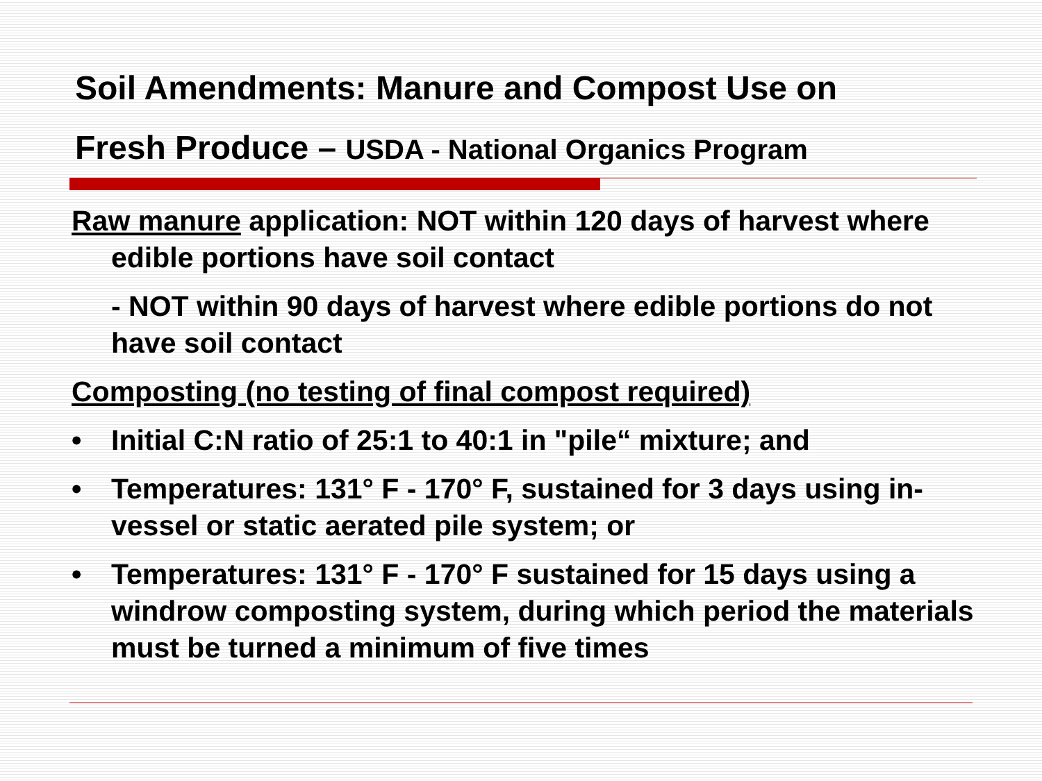Soil Amendments: Manure and Compost Use on
Fresh Produce – USDA - National Organics Program
Raw manure application: NOT within 120 days of harvest where edible portions have soil contact
- NOT within 90 days of harvest where edible portions do not have soil contact
Composting (no testing of final compost required)
• Initial C:N ratio of 25:1 to 40:1 in "pile“ mixture; and
• Temperatures: 131° F - 170° F, sustained for 3 days using in-vessel or static aerated pile system; or
• Temperatures: 131° F - 170° F sustained for 15 days using a windrow composting system, during which period the materials must be turned a minimum of five times